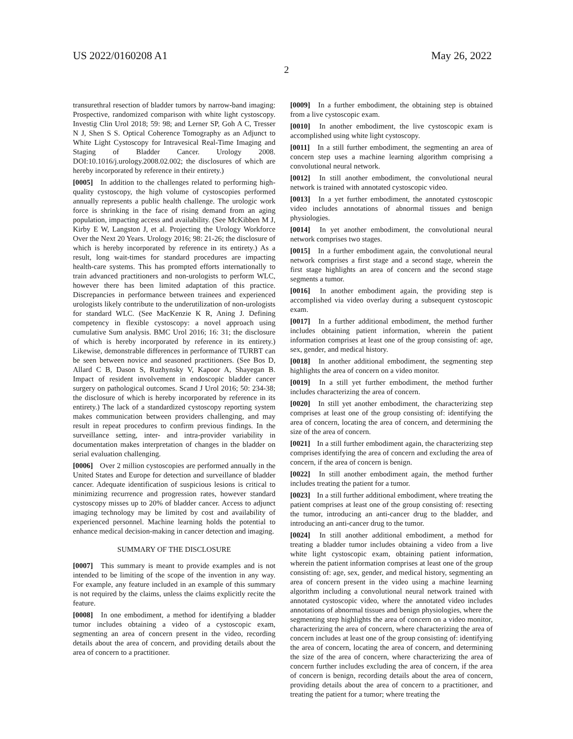US 2022/0160208 A1 May 26, 2022
2
transurethral resection of bladder tumors by narrow-band imaging: Prospective, randomized comparison with white light cystoscopy. Investig Clin Urol 2018; 59: 98; and Lerner SP, Goh A C, Tresser N J, Shen S S. Optical Coherence Tomography as an Adjunct to White Light Cystoscopy for Intravesical Real-Time Imaging and Staging of Bladder Cancer. Urology 2008. DOI:10.1016/j.urology.2008.02.002; the disclosures of which are hereby incorporated by reference in their entirety.)
[0005] In addition to the challenges related to performing high-quality cystoscopy, the high volume of cystoscopies performed annually represents a public health challenge. The urologic work force is shrinking in the face of rising demand from an aging population, impacting access and availability. (See McKibben M J, Kirby E W, Langston J, et al. Projecting the Urology Workforce Over the Next 20 Years. Urology 2016; 98: 21-26; the disclosure of which is hereby incorporated by reference in its entirety.) As a result, long wait-times for standard procedures are impacting health-care systems. This has prompted efforts internationally to train advanced practitioners and non-urologists to perform WLC, however there has been limited adaptation of this practice. Discrepancies in performance between trainees and experienced urologists likely contribute to the underutilization of non-urologists for standard WLC. (See MacKenzie K R, Aning J. Defining competency in flexible cystoscopy: a novel approach using cumulative Sum analysis. BMC Urol 2016; 16: 31; the disclosure of which is hereby incorporated by reference in its entirety.) Likewise, demonstrable differences in performance of TURBT can be seen between novice and seasoned practitioners. (See Bos D, Allard C B, Dason S, Ruzhynsky V, Kapoor A, Shayegan B. Impact of resident involvement in endoscopic bladder cancer surgery on pathological outcomes. Scand J Urol 2016; 50: 234-38; the disclosure of which is hereby incorporated by reference in its entirety.) The lack of a standardized cystoscopy reporting system makes communication between providers challenging, and may result in repeat procedures to confirm previous findings. In the surveillance setting, inter- and intra-provider variability in documentation makes interpretation of changes in the bladder on serial evaluation challenging.
[0006] Over 2 million cystoscopies are performed annually in the United States and Europe for detection and surveillance of bladder cancer. Adequate identification of suspicious lesions is critical to minimizing recurrence and progression rates, however standard cystoscopy misses up to 20% of bladder cancer. Access to adjunct imaging technology may be limited by cost and availability of experienced personnel. Machine learning holds the potential to enhance medical decision-making in cancer detection and imaging.
SUMMARY OF THE DISCLOSURE
[0007] This summary is meant to provide examples and is not intended to be limiting of the scope of the invention in any way. For example, any feature included in an example of this summary is not required by the claims, unless the claims explicitly recite the feature.
[0008] In one embodiment, a method for identifying a bladder tumor includes obtaining a video of a cystoscopic exam, segmenting an area of concern present in the video, recording details about the area of concern, and providing details about the area of concern to a practitioner.
[0009] In a further embodiment, the obtaining step is obtained from a live cystoscopic exam.
[0010] In another embodiment, the live cystoscopic exam is accomplished using white light cystoscopy.
[0011] In a still further embodiment, the segmenting an area of concern step uses a machine learning algorithm comprising a convolutional neural network.
[0012] In still another embodiment, the convolutional neural network is trained with annotated cystoscopic video.
[0013] In a yet further embodiment, the annotated cystoscopic video includes annotations of abnormal tissues and benign physiologies.
[0014] In yet another embodiment, the convolutional neural network comprises two stages.
[0015] In a further embodiment again, the convolutional neural network comprises a first stage and a second stage, wherein the first stage highlights an area of concern and the second stage segments a tumor.
[0016] In another embodiment again, the providing step is accomplished via video overlay during a subsequent cystoscopic exam.
[0017] In a further additional embodiment, the method further includes obtaining patient information, wherein the patient information comprises at least one of the group consisting of: age, sex, gender, and medical history.
[0018] In another additional embodiment, the segmenting step highlights the area of concern on a video monitor.
[0019] In a still yet further embodiment, the method further includes characterizing the area of concern.
[0020] In still yet another embodiment, the characterizing step comprises at least one of the group consisting of: identifying the area of concern, locating the area of concern, and determining the size of the area of concern.
[0021] In a still further embodiment again, the characterizing step comprises identifying the area of concern and excluding the area of concern, if the area of concern is benign.
[0022] In still another embodiment again, the method further includes treating the patient for a tumor.
[0023] In a still further additional embodiment, where treating the patient comprises at least one of the group consisting of: resecting the tumor, introducing an anti-cancer drug to the bladder, and introducing an anti-cancer drug to the tumor.
[0024] In still another additional embodiment, a method for treating a bladder tumor includes obtaining a video from a live white light cystoscopic exam, obtaining patient information, wherein the patient information comprises at least one of the group consisting of: age, sex, gender, and medical history, segmenting an area of concern present in the video using a machine learning algorithm including a convolutional neural network trained with annotated cystoscopic video, where the annotated video includes annotations of abnormal tissues and benign physiologies, where the segmenting step highlights the area of concern on a video monitor, characterizing the area of concern, where characterizing the area of concern includes at least one of the group consisting of: identifying the area of concern, locating the area of concern, and determining the size of the area of concern, where characterizing the area of concern further includes excluding the area of concern, if the area of concern is benign, recording details about the area of concern, providing details about the area of concern to a practitioner, and treating the patient for a tumor; where treating the